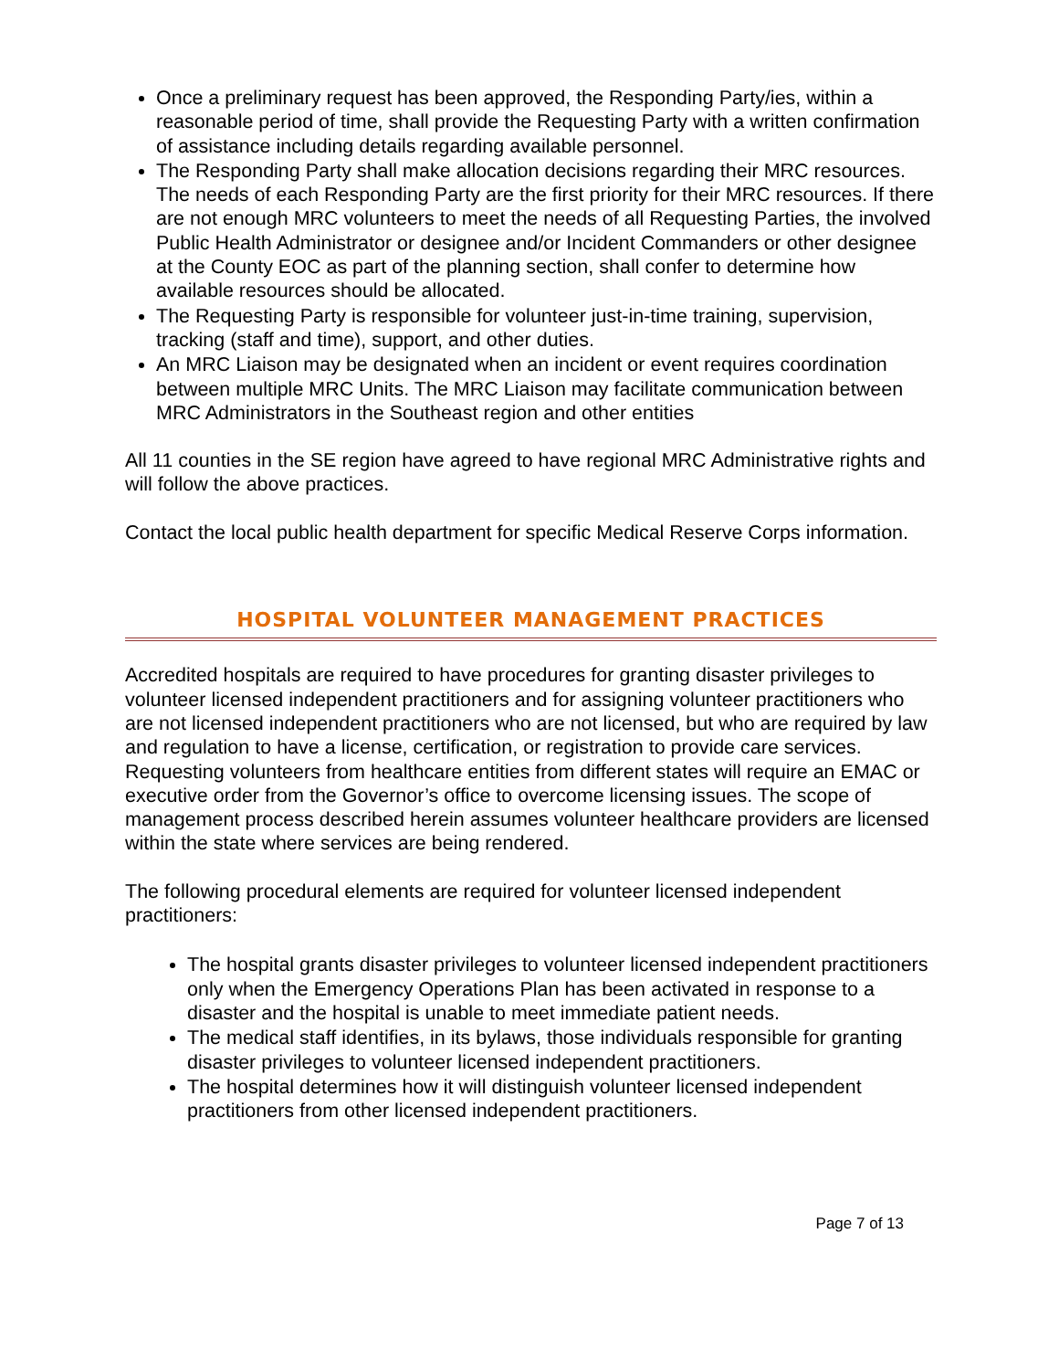Once a preliminary request has been approved, the Responding Party/ies, within a reasonable period of time, shall provide the Requesting Party with a written confirmation of assistance including details regarding available personnel.
The Responding Party shall make allocation decisions regarding their MRC resources. The needs of each Responding Party are the first priority for their MRC resources. If there are not enough MRC volunteers to meet the needs of all Requesting Parties, the involved Public Health Administrator or designee and/or Incident Commanders or other designee at the County EOC as part of the planning section, shall confer to determine how available resources should be allocated.
The Requesting Party is responsible for volunteer just-in-time training, supervision, tracking (staff and time), support, and other duties.
An MRC Liaison may be designated when an incident or event requires coordination between multiple MRC Units. The MRC Liaison may facilitate communication between MRC Administrators in the Southeast region and other entities
All 11 counties in the SE region have agreed to have regional MRC Administrative rights and will follow the above practices.
Contact the local public health department for specific Medical Reserve Corps information.
HOSPITAL VOLUNTEER MANAGEMENT PRACTICES
Accredited hospitals are required to have procedures for granting disaster privileges to volunteer licensed independent practitioners and for assigning volunteer practitioners who are not licensed independent practitioners who are not licensed, but who are required by law and regulation to have a license, certification, or registration to provide care services.
Requesting volunteers from healthcare entities from different states will require an EMAC or executive order from the Governor’s office to overcome licensing issues. The scope of management process described herein assumes volunteer healthcare providers are licensed within the state where services are being rendered.
The following procedural elements are required for volunteer licensed independent practitioners:
The hospital grants disaster privileges to volunteer licensed independent practitioners only when the Emergency Operations Plan has been activated in response to a disaster and the hospital is unable to meet immediate patient needs.
The medical staff identifies, in its bylaws, those individuals responsible for granting disaster privileges to volunteer licensed independent practitioners.
The hospital determines how it will distinguish volunteer licensed independent practitioners from other licensed independent practitioners.
Page 7 of 13